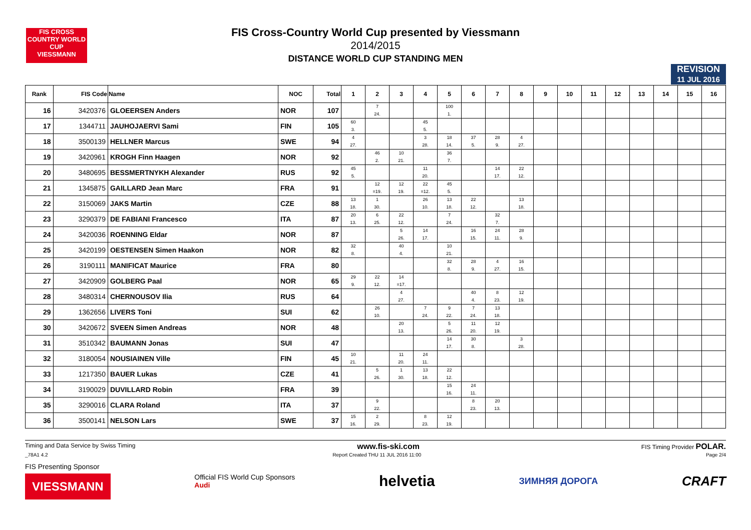FIS CROSS COUNTRY WORLD CUP
VIESSMANN
FIS Cross-Country World Cup presented by Viessmann
2014/2015
DISTANCE WORLD CUP STANDING MEN
REVISION
11 JUL 2016
| Rank | FIS Code | Name | NOC | Total | 1 | 2 | 3 | 4 | 5 | 6 | 7 | 8 | 9 | 10 | 11 | 12 | 13 | 14 | 15 | 16 |
| --- | --- | --- | --- | --- | --- | --- | --- | --- | --- | --- | --- | --- | --- | --- | --- | --- | --- | --- | --- | --- |
| 16 | 3420376 | GLOEERSEN Anders | NOR | 107 | | 7 24. | | | 100 1. | | | | | | | | | | | |
| 17 | 1344711 | JAUHOJAERVI Sami | FIN | 105 | 60 3. | | | 45 5. | | | | | | | | | | | | |
| 18 | 3500139 | HELLNER Marcus | SWE | 94 | 4 27. | | | 3 28. | 18 14. | 37 5. | 28 9. | 4 27. | | | | | | | | |
| 19 | 3420961 | KROGH Finn Haagen | NOR | 92 | | 46 2. | 10 21. | | 36 7. | | | | | | | | | | | |
| 20 | 3480695 | BESSMERTNYKH Alexander | RUS | 92 | 45 5. | | | 11 20. | | | 14 17. | 22 12. | | | | | | | | |
| 21 | 1345875 | GAILLARD Jean Marc | FRA | 91 | | 12 =19. | 12 19. | 22 =12. | 45 5. | | | | | | | | | | | |
| 22 | 3150069 | JAKS Martin | CZE | 88 | 13 18. | 1 30. | | 26 10. | 13 18. | 22 12. | | 13 18. | | | | | | | | |
| 23 | 3290379 | DE FABIANI Francesco | ITA | 87 | 20 13. | 6 25. | 22 12. | | 7 24. | | 32 7. | | | | | | | | | |
| 24 | 3420036 | ROENNING Eldar | NOR | 87 | | | 5 26. | 14 17. | | 16 15. | 24 11. | 28 9. | | | | | | | | |
| 25 | 3420199 | OESTENSEN Simen Haakon | NOR | 82 | 32 8. | | 40 4. | | 10 21. | | | | | | | | | | | |
| 26 | 3190111 | MANIFICAT Maurice | FRA | 80 | | | | | 32 8. | 28 9. | 4 27. | 16 15. | | | | | | | | |
| 27 | 3420909 | GOLBERG Paal | NOR | 65 | 29 9. | 22 12. | 14 =17. | | | | | | | | | | | | | |
| 28 | 3480314 | CHERNOUSOV Ilia | RUS | 64 | | | 4 27. | | | 40 4. | 8 23. | 12 19. | | | | | | | | |
| 29 | 1362656 | LIVERS Toni | SUI | 62 | | 26 10. | | 7 24. | 9 22. | 7 24. | 13 18. | | | | | | | | | |
| 30 | 3420672 | SVEEN Simen Andreas | NOR | 48 | | | 20 13. | | 5 26. | 11 20. | 12 19. | | | | | | | | | |
| 31 | 3510342 | BAUMANN Jonas | SUI | 47 | | | | | 14 17. | 30 8. | | 3 28. | | | | | | | | |
| 32 | 3180054 | NOUSIAINEN Ville | FIN | 45 | 10 21. | | 11 20. | 24 11. | | | | | | | | | | | | |
| 33 | 1217350 | BAUER Lukas | CZE | 41 | | 5 26. | 1 30. | 13 18. | 22 12. | | | | | | | | | | | |
| 34 | 3190029 | DUVILLARD Robin | FRA | 39 | | | | | 15 16. | 24 11. | | | | | | | | | | |
| 35 | 3290016 | CLARA Roland | ITA | 37 | | 9 22. | | | | 8 23. | 20 13. | | | | | | | | | |
| 36 | 3500141 | NELSON Lars | SWE | 37 | 15 16. | 2 29. | | 8 23. | 12 19. | | | | | | | | | | | |
Timing and Data Service by Swiss Timing www.fis-ski.com FIS Timing Provider POLAR.
_78A1 4.2 Report Created THU 11 JUL 2016 11:00 Page 2/4
FIS Presenting Sponsor
VIESSMANN Official FIS World Cup Sponsors
Audi helvetia ЗИМНЯЯ ДОРОГА CRAFT